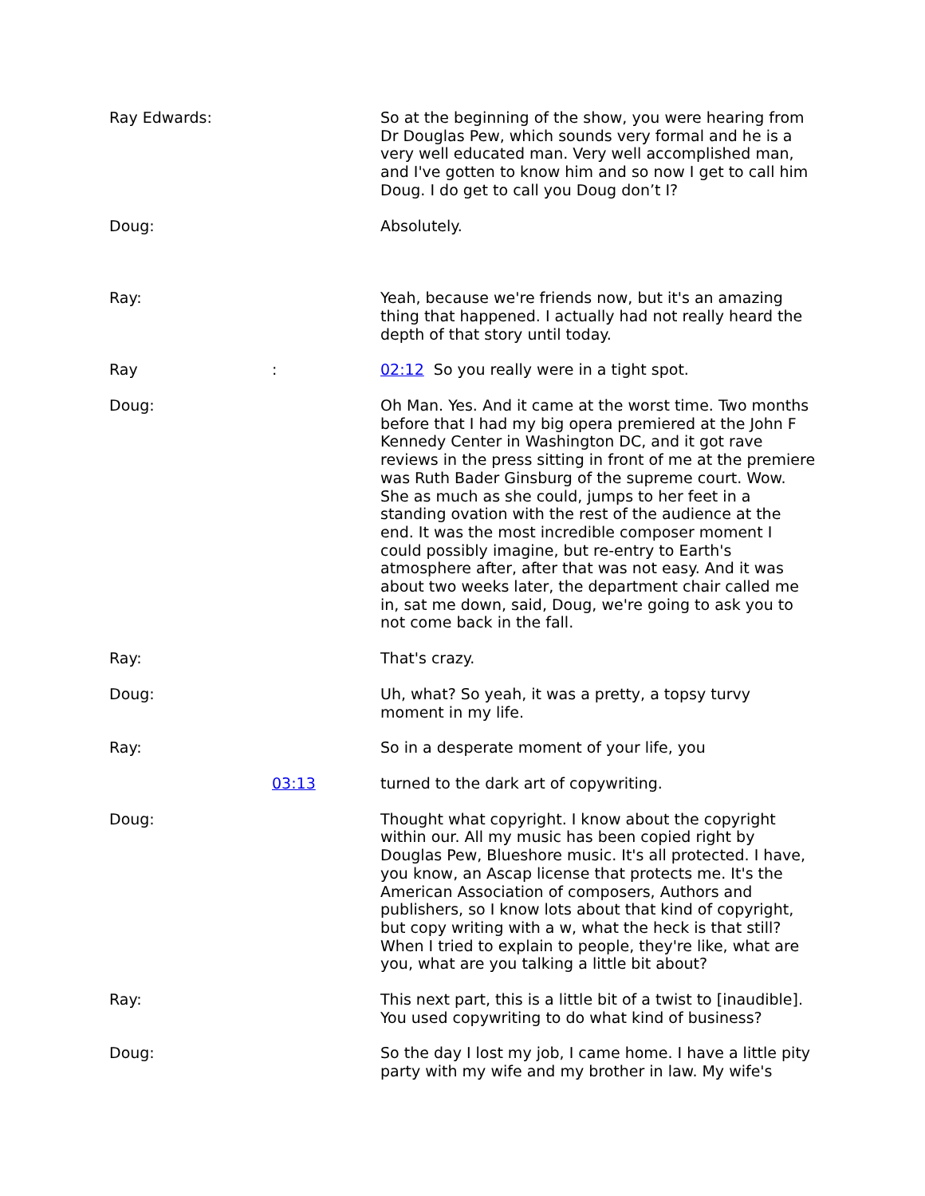Ray Edwards: So at the beginning of the show, you were hearing from Dr Douglas Pew, which sounds very formal and he is a very well educated man. Very well accomplished man, and I've gotten to know him and so now I get to call him Doug. I do get to call you Doug don’t I?
Doug: Absolutely.
Ray: Yeah, because we're friends now, but it's an amazing thing that happened. I actually had not really heard the depth of that story until today.
Ray : 02:12 So you really were in a tight spot.
Doug: Oh Man. Yes. And it came at the worst time. Two months before that I had my big opera premiered at the John F Kennedy Center in Washington DC, and it got rave reviews in the press sitting in front of me at the premiere was Ruth Bader Ginsburg of the supreme court. Wow. She as much as she could, jumps to her feet in a standing ovation with the rest of the audience at the end. It was the most incredible composer moment I could possibly imagine, but re-entry to Earth's atmosphere after, after that was not easy. And it was about two weeks later, the department chair called me in, sat me down, said, Doug, we're going to ask you to not come back in the fall.
Ray: That's crazy.
Doug: Uh, what? So yeah, it was a pretty, a topsy turvy moment in my life.
Ray: So in a desperate moment of your life, you
03:13 turned to the dark art of copywriting.
Doug: Thought what copyright. I know about the copyright within our. All my music has been copied right by Douglas Pew, Blueshore music. It's all protected. I have, you know, an Ascap license that protects me. It's the American Association of composers, Authors and publishers, so I know lots about that kind of copyright, but copy writing with a w, what the heck is that still? When I tried to explain to people, they're like, what are you, what are you talking a little bit about?
Ray: This next part, this is a little bit of a twist to [inaudible]. You used copywriting to do what kind of business?
Doug: So the day I lost my job, I came home. I have a little pity party with my wife and my brother in law. My wife's